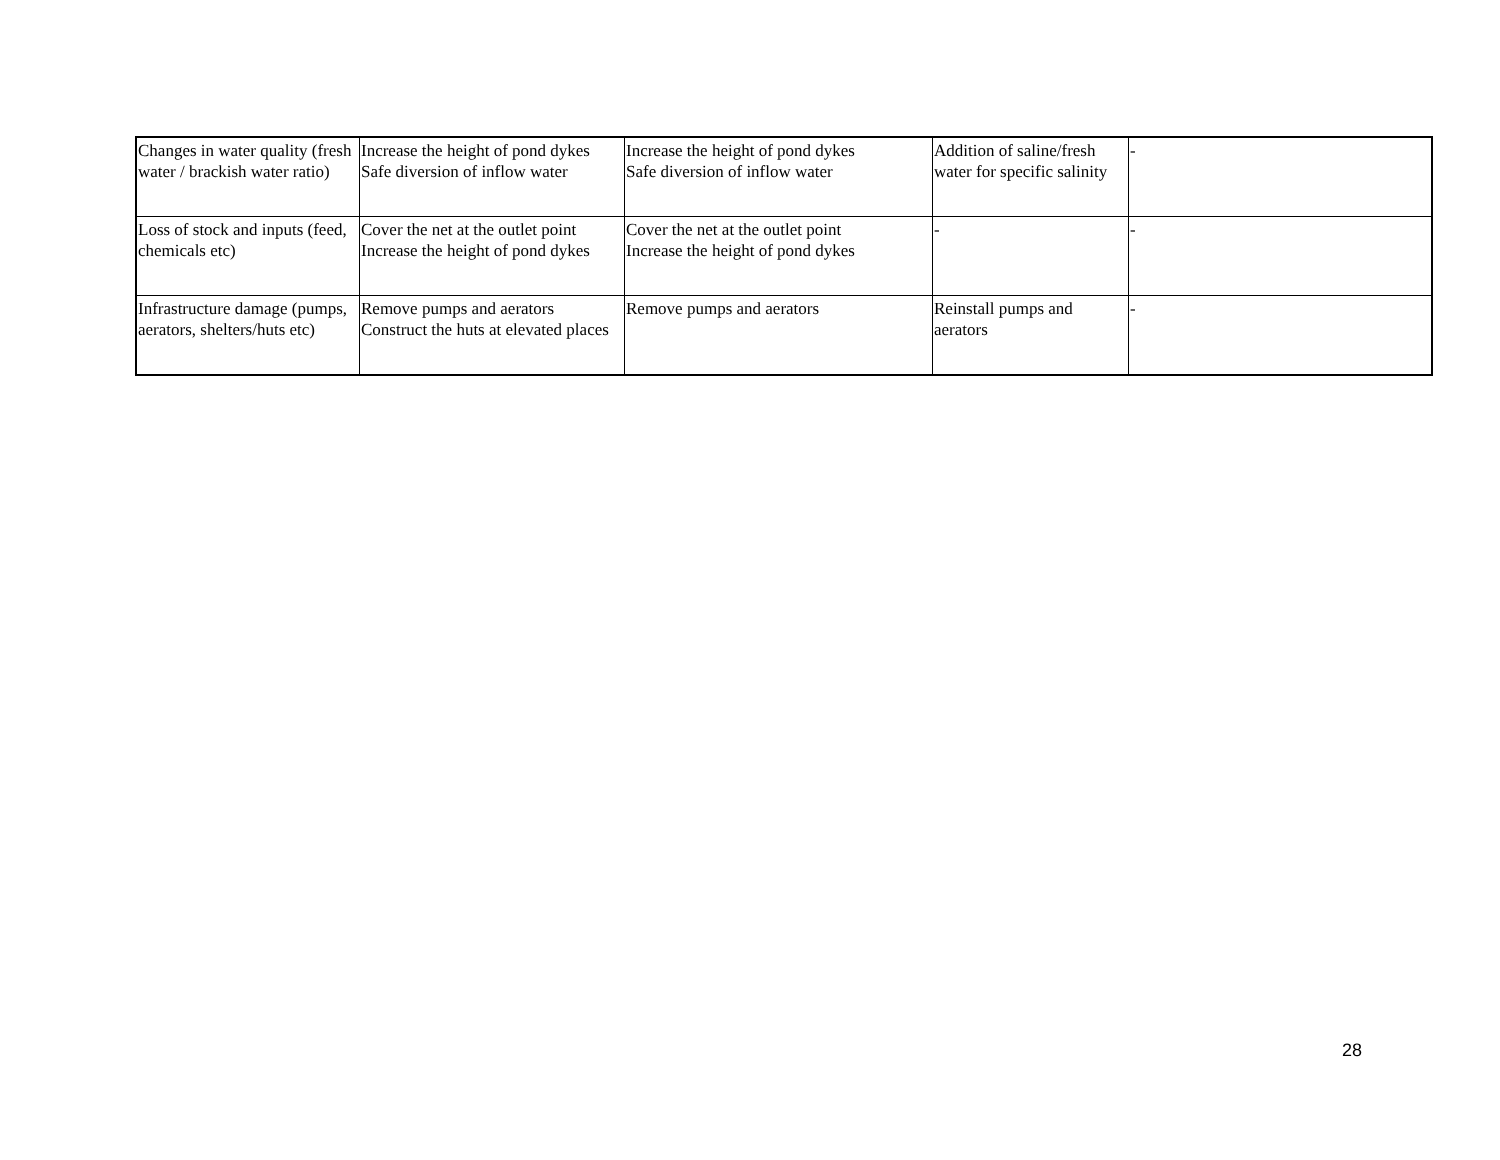| Changes in water quality (fresh water / brackish water ratio) | Increase the height of pond dykes Safe diversion of inflow water | Increase the height of pond dykes Safe diversion of inflow water | Addition of saline/fresh water for specific salinity | - |
| Loss of stock and inputs (feed, chemicals etc) | Cover the net at the outlet point Increase the height of pond dykes | Cover the net at the outlet point Increase the height of pond dykes | - | - |
| Infrastructure damage (pumps, aerators, shelters/huts etc) | Remove pumps and aerators Construct the huts at elevated places | Remove pumps and aerators | Reinstall pumps and aerators | - |
28